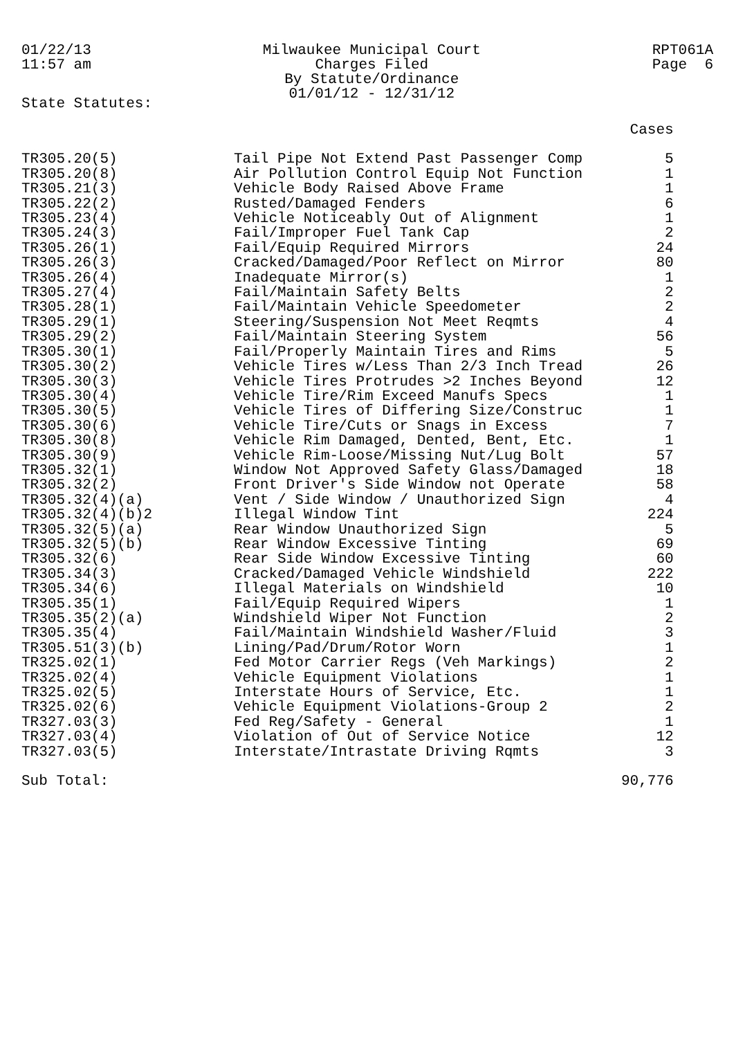01/22/13
11:57 am
Milwaukee Municipal Court
Charges Filed
By Statute/Ordinance
01/01/12 - 12/31/12
RPT061A
Page 6
State Statutes:
| | | Cases |
| --- | --- | --- |
| TR305.20(5) | Tail Pipe Not Extend Past Passenger Comp | 5 |
| TR305.20(8) | Air Pollution Control Equip Not Function | 1 |
| TR305.21(3) | Vehicle Body Raised Above Frame | 1 |
| TR305.22(2) | Rusted/Damaged Fenders | 6 |
| TR305.23(4) | Vehicle Noticeably Out of Alignment | 1 |
| TR305.24(3) | Fail/Improper Fuel Tank Cap | 2 |
| TR305.26(1) | Fail/Equip Required Mirrors | 24 |
| TR305.26(3) | Cracked/Damaged/Poor Reflect on Mirror | 80 |
| TR305.26(4) | Inadequate Mirror(s) | 1 |
| TR305.27(4) | Fail/Maintain Safety Belts | 2 |
| TR305.28(1) | Fail/Maintain Vehicle Speedometer | 2 |
| TR305.29(1) | Steering/Suspension Not Meet Reqmts | 4 |
| TR305.29(2) | Fail/Maintain Steering System | 56 |
| TR305.30(1) | Fail/Properly Maintain Tires and Rims | 5 |
| TR305.30(2) | Vehicle Tires w/Less Than 2/3 Inch Tread | 26 |
| TR305.30(3) | Vehicle Tires Protrudes >2 Inches Beyond | 12 |
| TR305.30(4) | Vehicle Tire/Rim Exceed Manufs Specs | 1 |
| TR305.30(5) | Vehicle Tires of Differing Size/Construc | 1 |
| TR305.30(6) | Vehicle Tire/Cuts or Snags in Excess | 7 |
| TR305.30(8) | Vehicle Rim Damaged, Dented, Bent, Etc. | 1 |
| TR305.30(9) | Vehicle Rim-Loose/Missing Nut/Lug Bolt | 57 |
| TR305.32(1) | Window Not Approved Safety Glass/Damaged | 18 |
| TR305.32(2) | Front Driver's Side Window not Operate | 58 |
| TR305.32(4)(a) | Vent / Side Window / Unauthorized Sign | 4 |
| TR305.32(4)(b)2 | Illegal Window Tint | 224 |
| TR305.32(5)(a) | Rear Window Unauthorized Sign | 5 |
| TR305.32(5)(b) | Rear Window Excessive Tinting | 69 |
| TR305.32(6) | Rear Side Window Excessive Tinting | 60 |
| TR305.34(3) | Cracked/Damaged Vehicle Windshield | 222 |
| TR305.34(6) | Illegal Materials on Windshield | 10 |
| TR305.35(1) | Fail/Equip Required Wipers | 1 |
| TR305.35(2)(a) | Windshield Wiper Not Function | 2 |
| TR305.35(4) | Fail/Maintain Windshield Washer/Fluid | 3 |
| TR305.51(3)(b) | Lining/Pad/Drum/Rotor Worn | 1 |
| TR325.02(1) | Fed Motor Carrier Regs (Veh Markings) | 2 |
| TR325.02(4) | Vehicle Equipment Violations | 1 |
| TR325.02(5) | Interstate Hours of Service, Etc. | 1 |
| TR325.02(6) | Vehicle Equipment Violations-Group 2 | 2 |
| TR327.03(3) | Fed Reg/Safety - General | 1 |
| TR327.03(4) | Violation of Out of Service Notice | 12 |
| TR327.03(5) | Interstate/Intrastate Driving Rqmts | 3 |
| Sub Total: | | 90,776 |